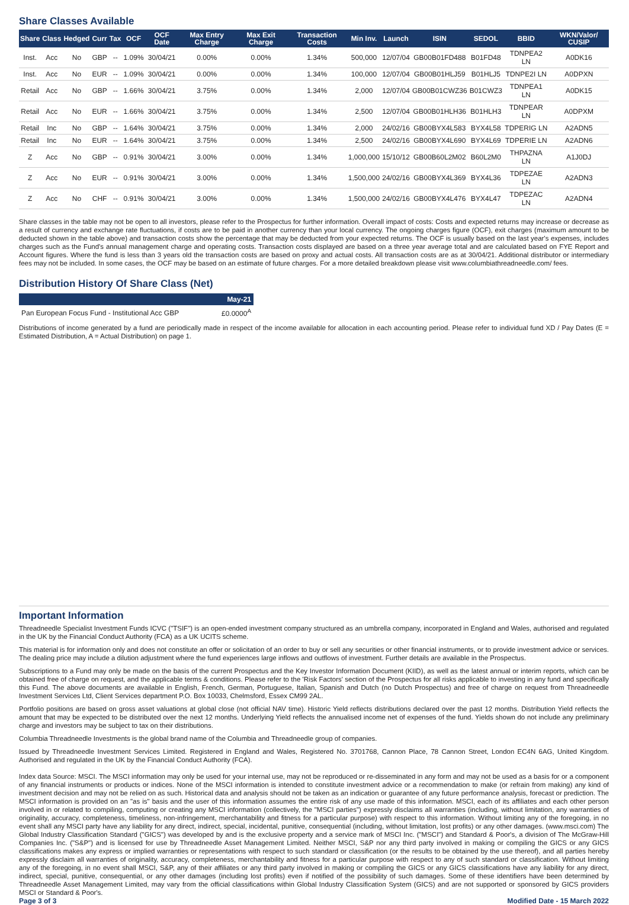Share Classes Available
| Share | Class | Hedged | Curr | Tax | OCF | OCF Date | Max Entry Charge | Max Exit Charge | Transaction Costs | Min Inv. | Launch | ISIN | SEDOL | BBID | WKN/Valor/ CUSIP |
| --- | --- | --- | --- | --- | --- | --- | --- | --- | --- | --- | --- | --- | --- | --- | --- |
| Inst. | Acc | No | GBP | -- | 1.09% | 30/04/21 | 0.00% | 0.00% | 1.34% | 500,000 | 12/07/04 | GB00B01FD488 | B01FD48 | TDNPEA2 LN | A0DK16 |
| Inst. | Acc | No | EUR | -- | 1.09% | 30/04/21 | 0.00% | 0.00% | 1.34% | 100,000 | 12/07/04 | GB00B01HLJ59 | B01HLJ5 | TDNPE2I LN | A0DPXN |
| Retail | Acc | No | GBP | -- | 1.66% | 30/04/21 | 3.75% | 0.00% | 1.34% | 2,000 | 12/07/04 | GB00B01CWZ36 | B01CWZ3 | TDNPEA1 LN | A0DK15 |
| Retail | Acc | No | EUR | -- | 1.66% | 30/04/21 | 3.75% | 0.00% | 1.34% | 2,500 | 12/07/04 | GB00B01HLH36 | B01HLH3 | TDNPEAR LN | A0DPXM |
| Retail | Inc | No | GBP | -- | 1.64% | 30/04/21 | 3.75% | 0.00% | 1.34% | 2,000 | 24/02/16 | GB00BYX4L583 | BYX4L58 | TDPERIG LN | A2ADN5 |
| Retail | Inc | No | EUR | -- | 1.64% | 30/04/21 | 3.75% | 0.00% | 1.34% | 2,500 | 24/02/16 | GB00BYX4L690 | BYX4L69 | TDPERIE LN | A2ADN6 |
| Z | Acc | No | GBP | -- | 0.91% | 30/04/21 | 3.00% | 0.00% | 1.34% | 1,000,000 | 15/10/12 | GB00B60L2M02 | B60L2M0 | THPAZNA LN | A1J0DJ |
| Z | Acc | No | EUR | -- | 0.91% | 30/04/21 | 3.00% | 0.00% | 1.34% | 1,500,000 | 24/02/16 | GB00BYX4L369 | BYX4L36 | TDPEZAE LN | A2ADN3 |
| Z | Acc | No | CHF | -- | 0.91% | 30/04/21 | 3.00% | 0.00% | 1.34% | 1,500,000 | 24/02/16 | GB00BYX4L476 | BYX4L47 | TDPEZAC LN | A2ADN4 |
Share classes in the table may not be open to all investors, please refer to the Prospectus for further information. Overall impact of costs: Costs and expected returns may increase or decrease as a result of currency and exchange rate fluctuations, if costs are to be paid in another currency than your local currency. The ongoing charges figure (OCF), exit charges (maximum amount to be deducted shown in the table above) and transaction costs show the percentage that may be deducted from your expected returns. The OCF is usually based on the last year's expenses, includes charges such as the Fund's annual management charge and operating costs. Transaction costs displayed are based on a three year average total and are calculated based on FYE Report and Account figures. Where the fund is less than 3 years old the transaction costs are based on proxy and actual costs. All transaction costs are as at 30/04/21. Additional distributor or intermediary fees may not be included. In some cases, the OCF may be based on an estimate of future charges. For a more detailed breakdown please visit www.columbiathreadneedle.com/ fees.
Distribution History Of Share Class (Net)
| | May-21 |
| --- | --- |
| Pan European Focus Fund - Institutional Acc GBP | £0.0000<sup>A</sup> |
Distributions of income generated by a fund are periodically made in respect of the income available for allocation in each accounting period. Please refer to individual fund XD / Pay Dates (E = Estimated Distribution, A = Actual Distribution) on page 1.
Important Information
Threadneedle Specialist Investment Funds ICVC ("TSIF") is an open-ended investment company structured as an umbrella company, incorporated in England and Wales, authorised and regulated in the UK by the Financial Conduct Authority (FCA) as a UK UCITS scheme.
This material is for information only and does not constitute an offer or solicitation of an order to buy or sell any securities or other financial instruments, or to provide investment advice or services. The dealing price may include a dilution adjustment where the fund experiences large inflows and outflows of investment. Further details are available in the Prospectus.
Subscriptions to a Fund may only be made on the basis of the current Prospectus and the Key Investor Information Document (KIID), as well as the latest annual or interim reports, which can be obtained free of charge on request, and the applicable terms & conditions. Please refer to the 'Risk Factors' section of the Prospectus for all risks applicable to investing in any fund and specifically this Fund. The above documents are available in English, French, German, Portuguese, Italian, Spanish and Dutch (no Dutch Prospectus) and free of charge on request from Threadneedle Investment Services Ltd, Client Services department P.O. Box 10033, Chelmsford, Essex CM99 2AL.
Portfolio positions are based on gross asset valuations at global close (not official NAV time). Historic Yield reflects distributions declared over the past 12 months. Distribution Yield reflects the amount that may be expected to be distributed over the next 12 months. Underlying Yield reflects the annualised income net of expenses of the fund. Yields shown do not include any preliminary charge and investors may be subject to tax on their distributions.
Columbia Threadneedle Investments is the global brand name of the Columbia and Threadneedle group of companies.
Issued by Threadneedle Investment Services Limited. Registered in England and Wales, Registered No. 3701768, Cannon Place, 78 Cannon Street, London EC4N 6AG, United Kingdom. Authorised and regulated in the UK by the Financial Conduct Authority (FCA).
Index data Source: MSCI. The MSCI information may only be used for your internal use, may not be reproduced or re-disseminated in any form and may not be used as a basis for or a component of any financial instruments or products or indices. None of the MSCI information is intended to constitute investment advice or a recommendation to make (or refrain from making) any kind of investment decision and may not be relied on as such. Historical data and analysis should not be taken as an indication or guarantee of any future performance analysis, forecast or prediction. The MSCI information is provided on an "as is" basis and the user of this information assumes the entire risk of any use made of this information. MSCI, each of its affiliates and each other person involved in or related to compiling, computing or creating any MSCI information (collectively, the "MSCI parties") expressly disclaims all warranties (including, without limitation, any warranties of originality, accuracy, completeness, timeliness, non-infringement, merchantability and fitness for a particular purpose) with respect to this information. Without limiting any of the foregoing, in no event shall any MSCI party have any liability for any direct, indirect, special, incidental, punitive, consequential (including, without limitation, lost profits) or any other damages. (www.msci.com) The Global Industry Classification Standard ("GICS") was developed by and is the exclusive property and a service mark of MSCI Inc. ("MSCI") and Standard & Poor's, a division of The McGraw-Hill Companies Inc. ("S&P") and is licensed for use by Threadneedle Asset Management Limited. Neither MSCI, S&P nor any third party involved in making or compiling the GICS or any GICS classifications makes any express or implied warranties or representations with respect to such standard or classification (or the results to be obtained by the use thereof), and all parties hereby expressly disclaim all warranties of originality, accuracy, completeness, merchantability and fitness for a particular purpose with respect to any of such standard or classification. Without limiting any of the foregoing, in no event shall MSCI, S&P, any of their affiliates or any third party involved in making or compiling the GICS or any GICS classifications have any liability for any direct, indirect, special, punitive, consequential, or any other damages (including lost profits) even if notified of the possibility of such damages. Some of these identifiers have been determined by Threadneedle Asset Management Limited, may vary from the official classifications within Global Industry Classification System (GICS) and are not supported or sponsored by GICS providers MSCI or Standard & Poor's.
Page 3 of 3 Modified Date - 15 March 2022